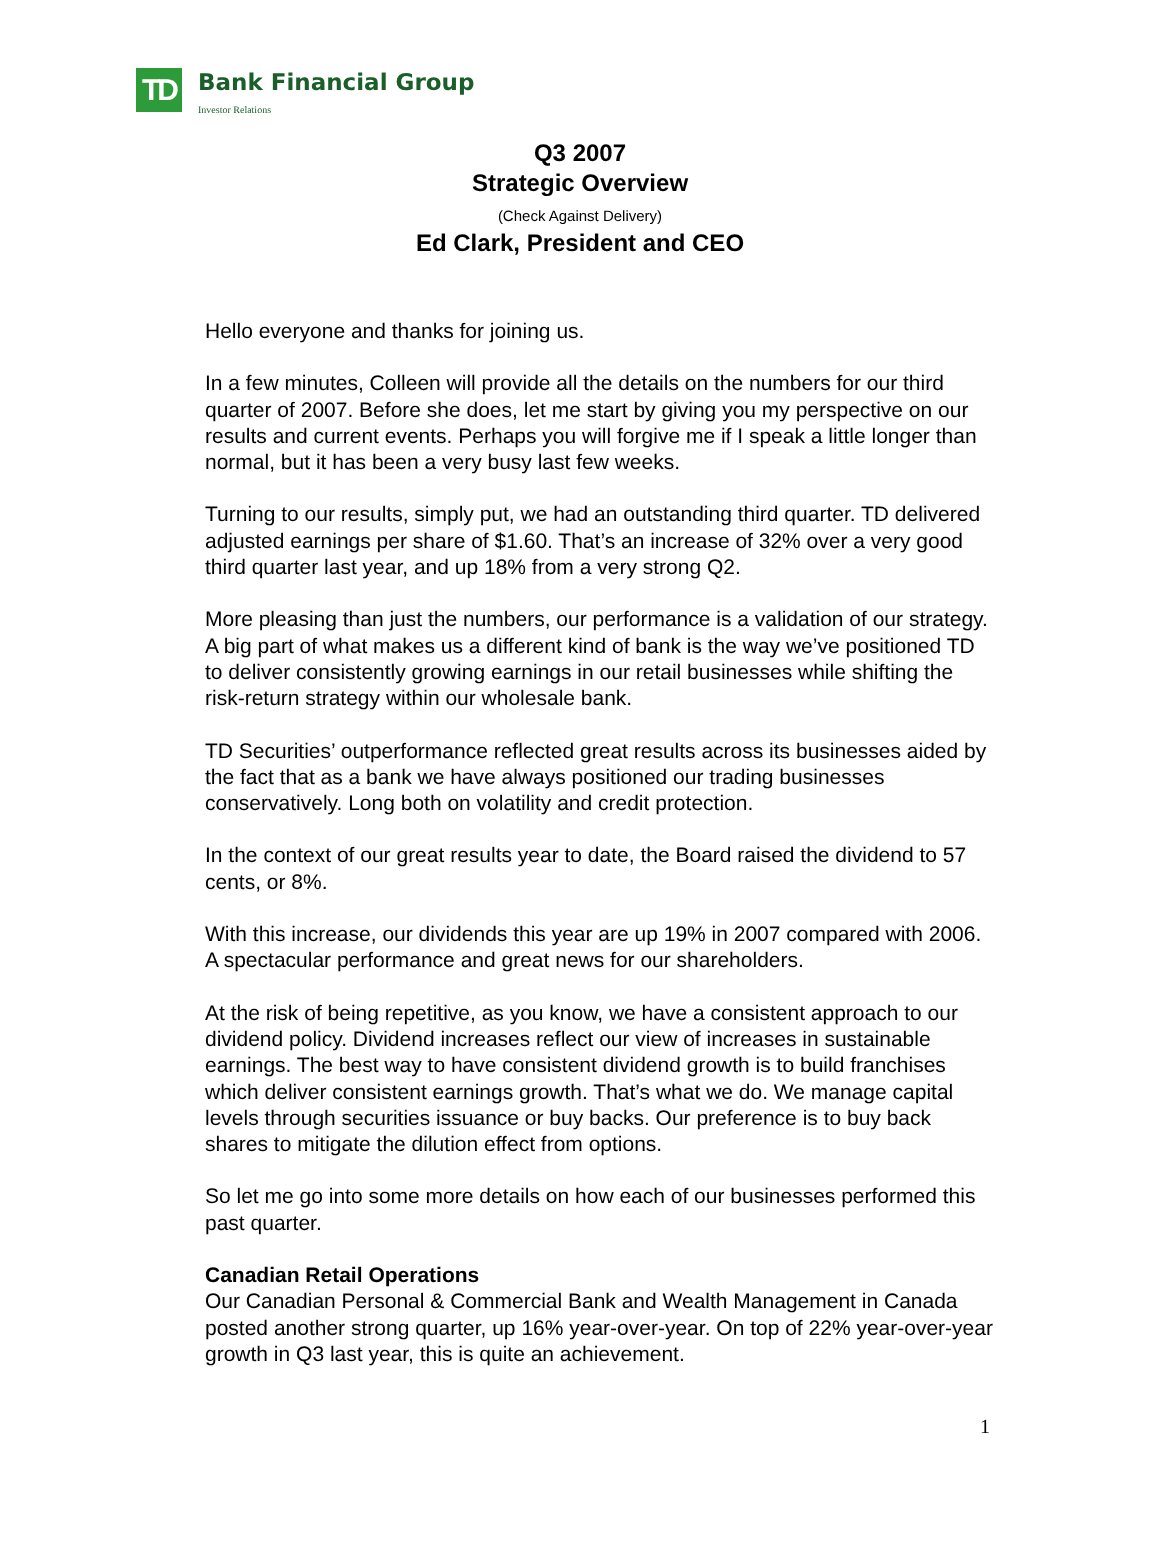TD
Bank Financial Group
Investor Relations
Q3 2007
Strategic Overview
(Check Against Delivery)
Ed Clark, President and CEO
Hello everyone and thanks for joining us.
In a few minutes, Colleen will provide all the details on the numbers for our third quarter of 2007. Before she does, let me start by giving you my perspective on our results and current events. Perhaps you will forgive me if I speak a little longer than normal, but it has been a very busy last few weeks.
Turning to our results, simply put, we had an outstanding third quarter. TD delivered adjusted earnings per share of $1.60. That’s an increase of 32% over a very good third quarter last year, and up 18% from a very strong Q2.
More pleasing than just the numbers, our performance is a validation of our strategy. A big part of what makes us a different kind of bank is the way we’ve positioned TD to deliver consistently growing earnings in our retail businesses while shifting the risk-return strategy within our wholesale bank.
TD Securities’ outperformance reflected great results across its businesses aided by the fact that as a bank we have always positioned our trading businesses conservatively. Long both on volatility and credit protection.
In the context of our great results year to date, the Board raised the dividend to 57 cents, or 8%.
With this increase, our dividends this year are up 19% in 2007 compared with 2006. A spectacular performance and great news for our shareholders.
At the risk of being repetitive, as you know, we have a consistent approach to our dividend policy. Dividend increases reflect our view of increases in sustainable earnings. The best way to have consistent dividend growth is to build franchises which deliver consistent earnings growth. That’s what we do. We manage capital levels through securities issuance or buy backs. Our preference is to buy back shares to mitigate the dilution effect from options.
So let me go into some more details on how each of our businesses performed this past quarter.
Canadian Retail Operations
Our Canadian Personal & Commercial Bank and Wealth Management in Canada posted another strong quarter, up 16% year-over-year. On top of 22% year-over-year growth in Q3 last year, this is quite an achievement.
1